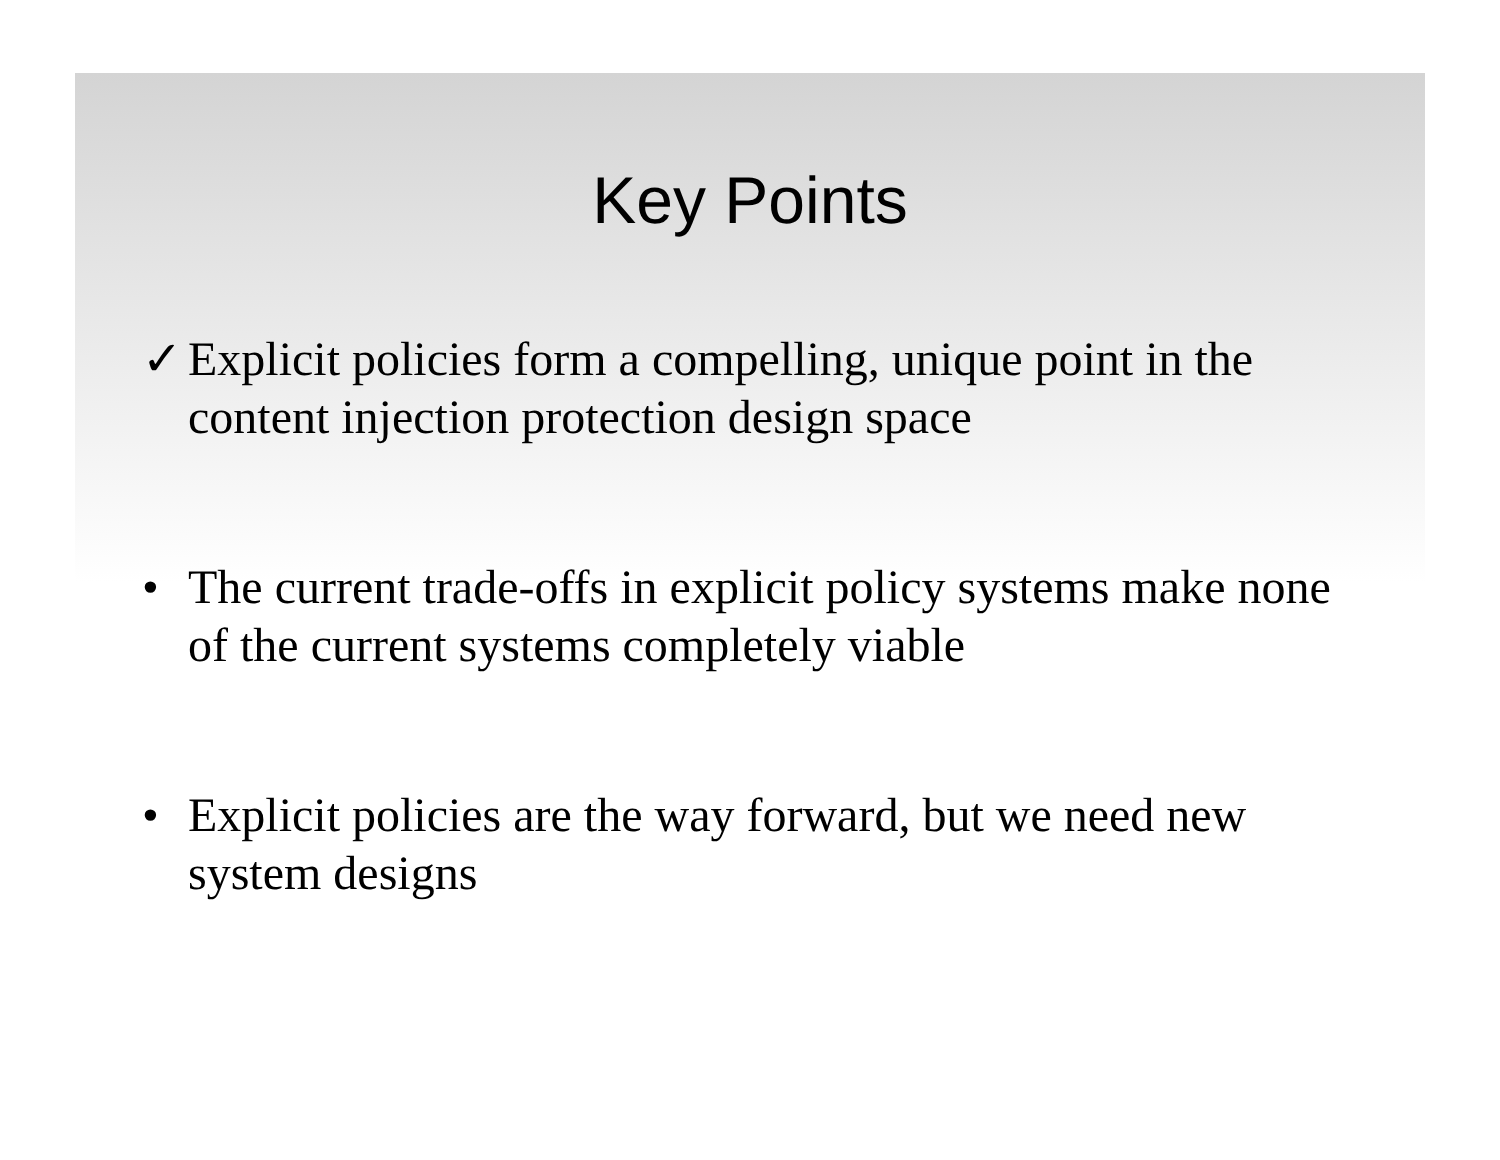Key Points
✓ Explicit policies form a compelling, unique point in the content injection protection design space
• The current trade-offs in explicit policy systems make none of the current systems completely viable
• Explicit policies are the way forward, but we need new system designs